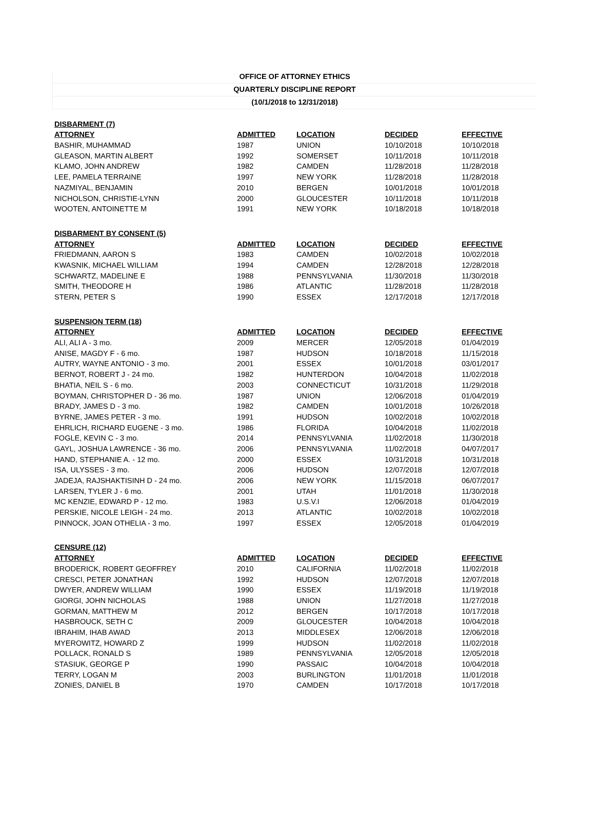OFFICE OF ATTORNEY ETHICS
QUARTERLY DISCIPLINE REPORT
(10/1/2018 to 12/31/2018)
| DISBARMENT (7) | | | | |
| --- | --- | --- | --- | --- |
| ATTORNEY | ADMITTED | LOCATION | DECIDED | EFFECTIVE |
| BASHIR, MUHAMMAD | 1987 | UNION | 10/10/2018 | 10/10/2018 |
| GLEASON, MARTIN ALBERT | 1992 | SOMERSET | 10/11/2018 | 10/11/2018 |
| KLAMO, JOHN ANDREW | 1982 | CAMDEN | 11/28/2018 | 11/28/2018 |
| LEE, PAMELA TERRAINE | 1997 | NEW YORK | 11/28/2018 | 11/28/2018 |
| NAZMIYAL, BENJAMIN | 2010 | BERGEN | 10/01/2018 | 10/01/2018 |
| NICHOLSON, CHRISTIE-LYNN | 2000 | GLOUCESTER | 10/11/2018 | 10/11/2018 |
| WOOTEN, ANTOINETTE M | 1991 | NEW YORK | 10/18/2018 | 10/18/2018 |
| DISBARMENT BY CONSENT (5) | | | | |
| ATTORNEY | ADMITTED | LOCATION | DECIDED | EFFECTIVE |
| FRIEDMANN, AARON S | 1983 | CAMDEN | 10/02/2018 | 10/02/2018 |
| KWASNIK, MICHAEL WILLIAM | 1994 | CAMDEN | 12/28/2018 | 12/28/2018 |
| SCHWARTZ, MADELINE E | 1988 | PENNSYLVANIA | 11/30/2018 | 11/30/2018 |
| SMITH, THEODORE H | 1986 | ATLANTIC | 11/28/2018 | 11/28/2018 |
| STERN, PETER S | 1990 | ESSEX | 12/17/2018 | 12/17/2018 |
| SUSPENSION TERM (18) | | | | |
| ATTORNEY | ADMITTED | LOCATION | DECIDED | EFFECTIVE |
| ALI, ALI A - 3 mo. | 2009 | MERCER | 12/05/2018 | 01/04/2019 |
| ANISE, MAGDY F - 6 mo. | 1987 | HUDSON | 10/18/2018 | 11/15/2018 |
| AUTRY, WAYNE ANTONIO - 3 mo. | 2001 | ESSEX | 10/01/2018 | 03/01/2017 |
| BERNOT, ROBERT J - 24 mo. | 1982 | HUNTERDON | 10/04/2018 | 11/02/2018 |
| BHATIA, NEIL S - 6 mo. | 2003 | CONNECTICUT | 10/31/2018 | 11/29/2018 |
| BOYMAN, CHRISTOPHER D - 36 mo. | 1987 | UNION | 12/06/2018 | 01/04/2019 |
| BRADY, JAMES D - 3 mo. | 1982 | CAMDEN | 10/01/2018 | 10/26/2018 |
| BYRNE, JAMES PETER - 3 mo. | 1991 | HUDSON | 10/02/2018 | 10/02/2018 |
| EHRLICH, RICHARD EUGENE - 3 mo. | 1986 | FLORIDA | 10/04/2018 | 11/02/2018 |
| FOGLE, KEVIN C - 3 mo. | 2014 | PENNSYLVANIA | 11/02/2018 | 11/30/2018 |
| GAYL, JOSHUA LAWRENCE - 36 mo. | 2006 | PENNSYLVANIA | 11/02/2018 | 04/07/2017 |
| HAND, STEPHANIE A. - 12 mo. | 2000 | ESSEX | 10/31/2018 | 10/31/2018 |
| ISA, ULYSSES - 3 mo. | 2006 | HUDSON | 12/07/2018 | 12/07/2018 |
| JADEJA, RAJSHAKTISINH D - 24 mo. | 2006 | NEW YORK | 11/15/2018 | 06/07/2017 |
| LARSEN, TYLER J - 6 mo. | 2001 | UTAH | 11/01/2018 | 11/30/2018 |
| MC KENZIE, EDWARD P - 12 mo. | 1983 | U.S.V.I | 12/06/2018 | 01/04/2019 |
| PERSKIE, NICOLE LEIGH - 24 mo. | 2013 | ATLANTIC | 10/02/2018 | 10/02/2018 |
| PINNOCK, JOAN OTHELIA - 3 mo. | 1997 | ESSEX | 12/05/2018 | 01/04/2019 |
| CENSURE (12) | | | | |
| ATTORNEY | ADMITTED | LOCATION | DECIDED | EFFECTIVE |
| BRODERICK, ROBERT GEOFFREY | 2010 | CALIFORNIA | 11/02/2018 | 11/02/2018 |
| CRESCI, PETER JONATHAN | 1992 | HUDSON | 12/07/2018 | 12/07/2018 |
| DWYER, ANDREW WILLIAM | 1990 | ESSEX | 11/19/2018 | 11/19/2018 |
| GIORGI, JOHN NICHOLAS | 1988 | UNION | 11/27/2018 | 11/27/2018 |
| GORMAN, MATTHEW M | 2012 | BERGEN | 10/17/2018 | 10/17/2018 |
| HASBROUCK, SETH C | 2009 | GLOUCESTER | 10/04/2018 | 10/04/2018 |
| IBRAHIM, IHAB AWAD | 2013 | MIDDLESEX | 12/06/2018 | 12/06/2018 |
| MYEROWITZ, HOWARD Z | 1999 | HUDSON | 11/02/2018 | 11/02/2018 |
| POLLACK, RONALD S | 1989 | PENNSYLVANIA | 12/05/2018 | 12/05/2018 |
| STASIUK, GEORGE P | 1990 | PASSAIC | 10/04/2018 | 10/04/2018 |
| TERRY, LOGAN M | 2003 | BURLINGTON | 11/01/2018 | 11/01/2018 |
| ZONIES, DANIEL B | 1970 | CAMDEN | 10/17/2018 | 10/17/2018 |